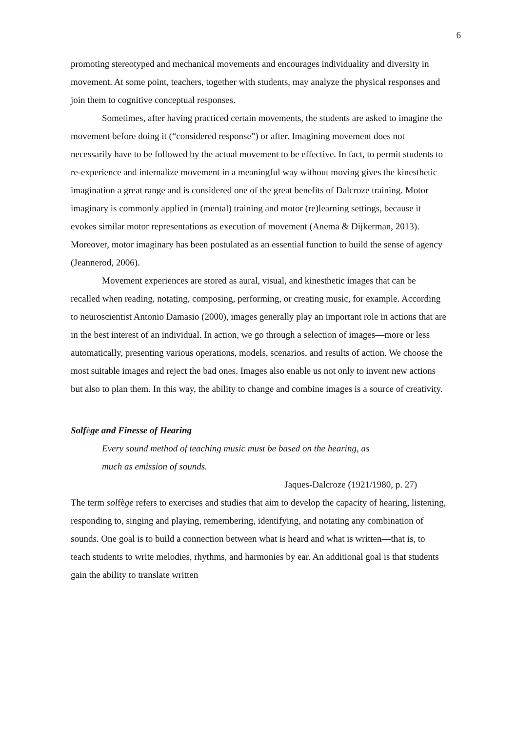6
promoting stereotyped and mechanical movements and encourages individuality and diversity in movement. At some point, teachers, together with students, may analyze the physical responses and join them to cognitive conceptual responses.
Sometimes, after having practiced certain movements, the students are asked to imagine the movement before doing it (“considered response”) or after. Imagining movement does not necessarily have to be followed by the actual movement to be effective. In fact, to permit students to re-experience and internalize movement in a meaningful way without moving gives the kinesthetic imagination a great range and is considered one of the great benefits of Dalcroze training. Motor imaginary is commonly applied in (mental) training and motor (re)learning settings, because it evokes similar motor representations as execution of movement (Anema & Dijkerman, 2013). Moreover, motor imaginary has been postulated as an essential function to build the sense of agency (Jeannerod, 2006).
Movement experiences are stored as aural, visual, and kinesthetic images that can be recalled when reading, notating, composing, performing, or creating music, for example. According to neuroscientist Antonio Damasio (2000), images generally play an important role in actions that are in the best interest of an individual. In action, we go through a selection of images—more or less automatically, presenting various operations, models, scenarios, and results of action. We choose the most suitable images and reject the bad ones. Images also enable us not only to invent new actions but also to plan them. In this way, the ability to change and combine images is a source of creativity.
Solfège and Finesse of Hearing
Every sound method of teaching music must be based on the hearing, as
much as emission of sounds.
Jaques-Dalcroze (1921/1980, p. 27)
The term solfège refers to exercises and studies that aim to develop the capacity of hearing, listening, responding to, singing and playing, remembering, identifying, and notating any combination of sounds. One goal is to build a connection between what is heard and what is written—that is, to teach students to write melodies, rhythms, and harmonies by ear. An additional goal is that students gain the ability to translate written